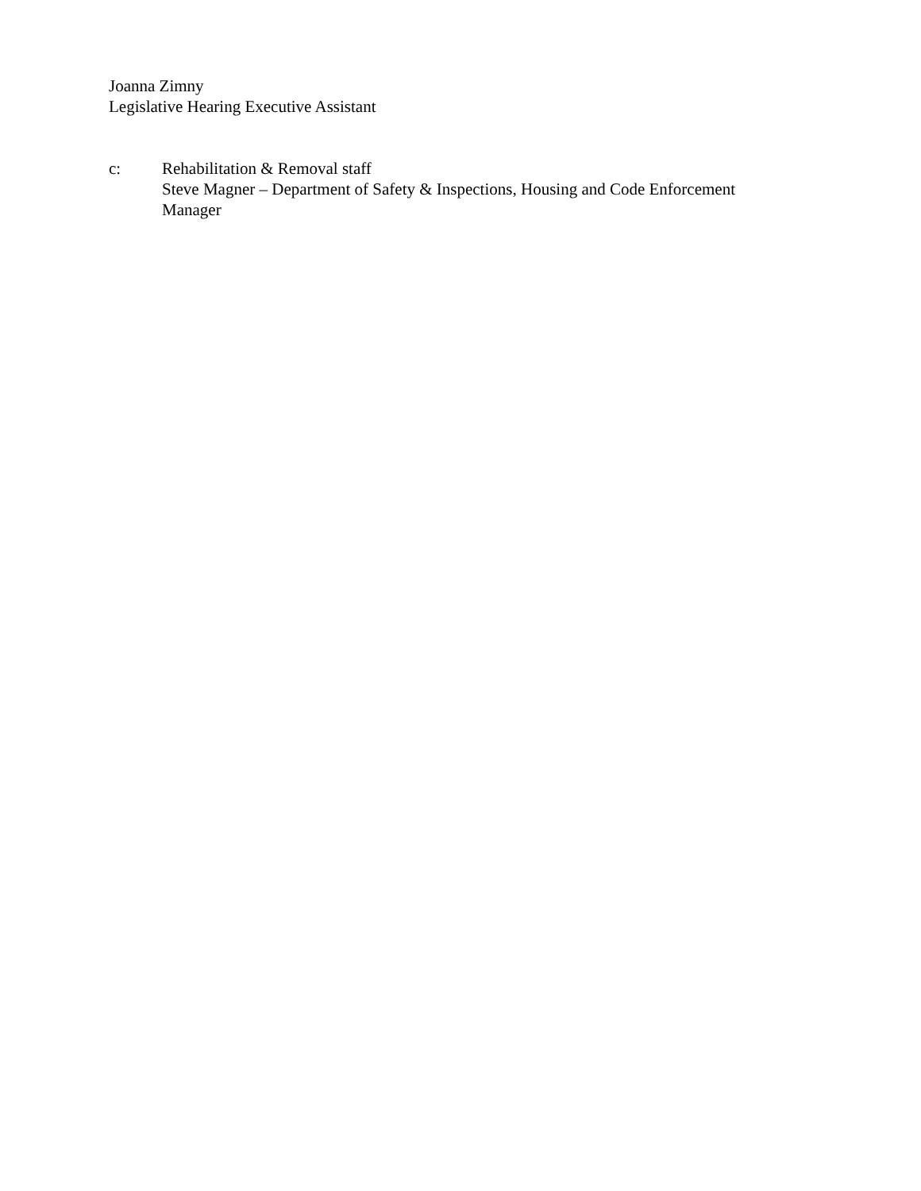Joanna Zimny
Legislative Hearing Executive Assistant
c: Rehabilitation & Removal staff
Steve Magner – Department of Safety & Inspections, Housing and Code Enforcement Manager